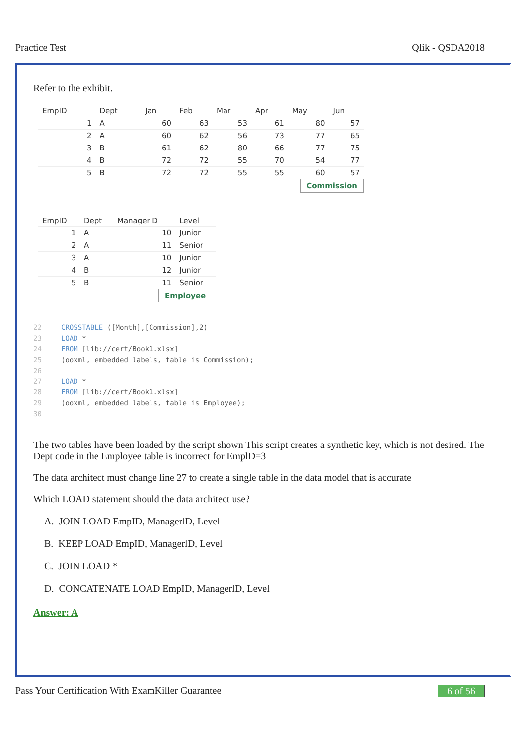Practice Test Qlik - QSDA2018
Refer to the exhibit.
| EmpID | Dept | Jan | Feb | Mar | Apr | May | Jun |
| --- | --- | --- | --- | --- | --- | --- | --- |
| 1 | A | 60 | 63 | 53 | 61 | 80 | 57 |
| 2 | A | 60 | 62 | 56 | 73 | 77 | 65 |
| 3 | B | 61 | 62 | 80 | 66 | 77 | 75 |
| 4 | B | 72 | 72 | 55 | 70 | 54 | 77 |
| 5 | B | 72 | 72 | 55 | 55 | 60 | 57 |
Commission
| EmpID | Dept | ManagerID | Level |
| --- | --- | --- | --- |
| 1 | A | 10 | Junior |
| 2 | A | 11 | Senior |
| 3 | A | 10 | Junior |
| 4 | B | 12 | Junior |
| 5 | B | 11 | Senior |
Employee
22 CROSSTABLE ([Month],[Commission],2)
23 LOAD *
24 FROM [lib://cert/Book1.xlsx]
25 (ooxml, embedded labels, table is Commission);
26
27 LOAD *
28 FROM [lib://cert/Book1.xlsx]
29 (ooxml, embedded labels, table is Employee);
30
The two tables have been loaded by the script shown This script creates a synthetic key, which is not desired. The Dept code in the Employee table is incorrect for EmplD=3
The data architect must change line 27 to create a single table in the data model that is accurate
Which LOAD statement should the data architect use?
A. JOIN LOAD EmpID, ManagerlD, Level
B. KEEP LOAD EmpID, ManagerlD, Level
C. JOIN LOAD *
D. CONCATENATE LOAD EmpID, ManagerlD, Level
Answer: A
Pass Your Certification With ExamKiller Guarantee 6 of 56